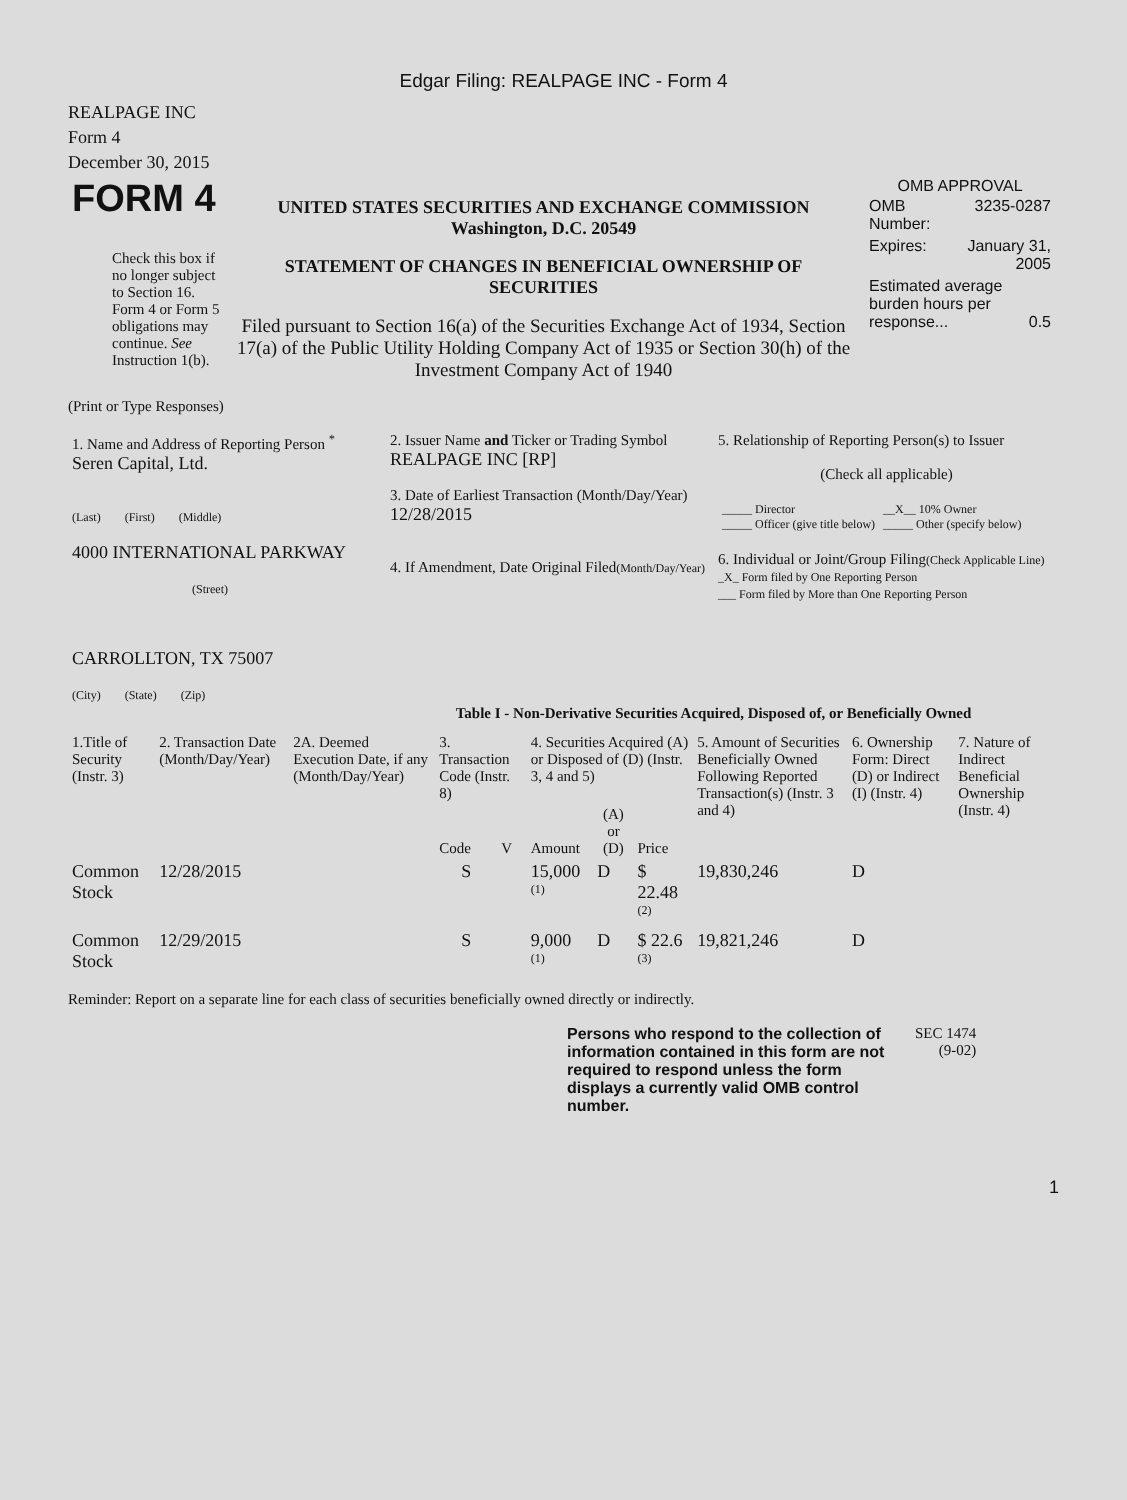Edgar Filing: REALPAGE INC - Form 4
REALPAGE INC
Form 4
December 30, 2015
| FORM 4 Check this box if no longer subject to Section 16. Form 4 or Form 5 obligations may continue. See Instruction 1(b). | UNITED STATES SECURITIES AND EXCHANGE COMMISSION Washington, D.C. 20549 STATEMENT OF CHANGES IN BENEFICIAL OWNERSHIP OF SECURITIES Filed pursuant to Section 16(a) of the Securities Exchange Act of 1934, Section 17(a) of the Public Utility Holding Company Act of 1935 or Section 30(h) of the Investment Company Act of 1940 | OMB APPROVAL / OMB Number: / 3235-0287 / / Expires: / January 31, 2005 / / Estimated average burden hours per response... 0.5 / / |
(Print or Type Responses)
| 1. Name and Address of Reporting Person <sup>*</sup> Seren Capital, Ltd. (Last) (First) (Middle) 4000 INTERNATIONAL PARKWAY (Street) CARROLLTON, TX 75007 (City) (State) (Zip) | 2. Issuer Name and Ticker or Trading Symbol REALPAGE INC [RP] 3. Date of Earliest Transaction (Month/Day/Year) 12/28/2015 4. If Amendment, Date Original Filed (Month/Day/Year) | 5. Relationship of Reporting Person(s) to Issuer (Check all applicable) / _____ Director _____ Officer (give title below) / __X__ 10% Owner _____ Other (specify below) / 6. Individual or Joint/Group Filing (Check Applicable Line) _X_ Form filed by One Reporting Person ___ Form filed by More than One Reporting Person |
Table I - Non-Derivative Securities Acquired, Disposed of, or Beneficially Owned
| 1.Title of Security (Instr. 3) | 2. Transaction Date (Month/Day/Year) | 2A. Deemed Execution Date, if any (Month/Day/Year) | 3. Transaction Code (Instr. 8) | | 4. Securities Acquired (A) or Disposed of (D) (Instr. 3, 4 and 5) | | | 5. Amount of Securities Beneficially Owned Following Reported Transaction(s) (Instr. 3 and 4) | 6. Ownership Form: Direct (D) or Indirect (I) (Instr. 4) | 7. Nature of Indirect Beneficial Ownership (Instr. 4) |
| --- | --- | --- | --- | --- | --- | --- | --- | --- | --- | --- |
| | | | Code | V | Amount | (A) or (D) | Price | | | |
| Common Stock | 12/28/2015 | | S | | 15,000 <sup>(1)</sup> | D | $ 22.48 <sup>(2)</sup> | 19,830,246 | D | |
| Common Stock | 12/29/2015 | | S | | 9,000 <sup>(1)</sup> | D | $ 22.6 <sup>(3)</sup> | 19,821,246 | D | |
Reminder: Report on a separate line for each class of securities beneficially owned directly or indirectly.
| Persons who respond to the collection of information contained in this form are not required to respond unless the form displays a currently valid OMB control number. | SEC 1474 (9-02) |
1